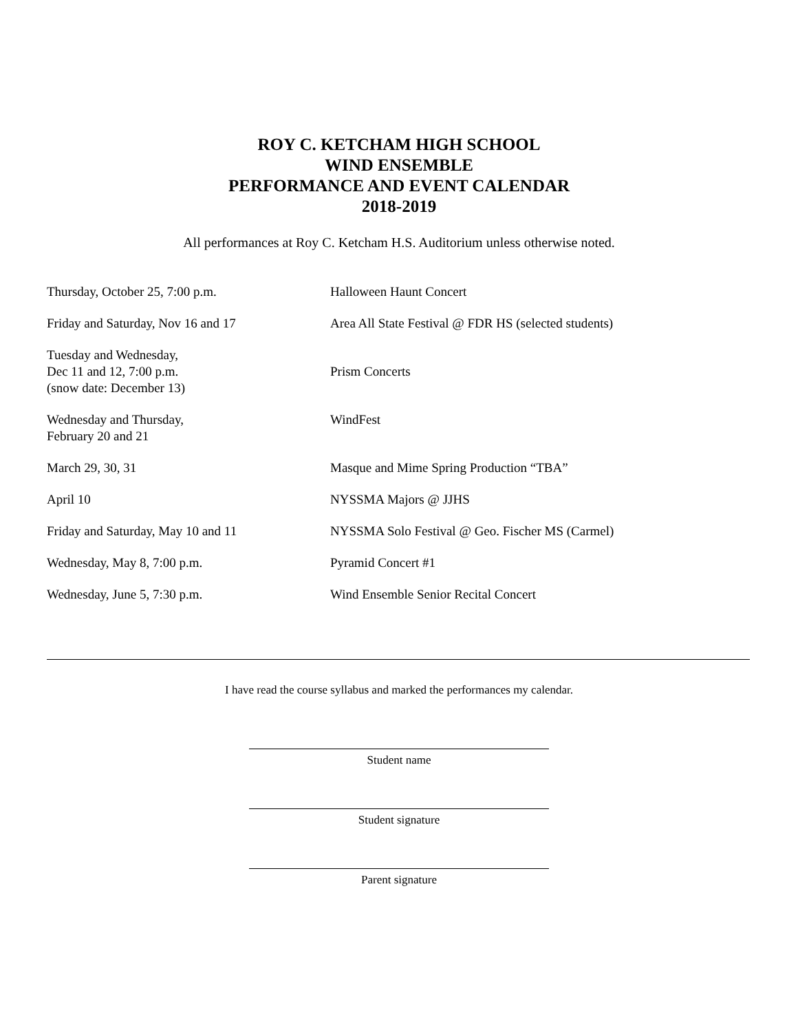ROY C. KETCHAM HIGH SCHOOL
WIND ENSEMBLE
PERFORMANCE AND EVENT CALENDAR
2018-2019
All performances at Roy C. Ketcham H.S. Auditorium unless otherwise noted.
| Thursday, October 25, 7:00 p.m. | Halloween Haunt Concert |
| Friday and Saturday, Nov 16 and 17 | Area All State Festival @ FDR HS (selected students) |
| Tuesday and Wednesday, Dec 11 and 12, 7:00 p.m. (snow date: December 13) | Prism Concerts |
| Wednesday and Thursday, February 20 and 21 | WindFest |
| March 29, 30, 31 | Masque and Mime Spring Production “TBA” |
| April 10 | NYSSMA Majors @ JJHS |
| Friday and Saturday, May 10 and 11 | NYSSMA Solo Festival @ Geo. Fischer MS (Carmel) |
| Wednesday, May 8, 7:00 p.m. | Pyramid Concert #1 |
| Wednesday, June 5, 7:30 p.m. | Wind Ensemble Senior Recital Concert |
I have read the course syllabus and marked the performances my calendar.
Student name
Student signature
Parent signature